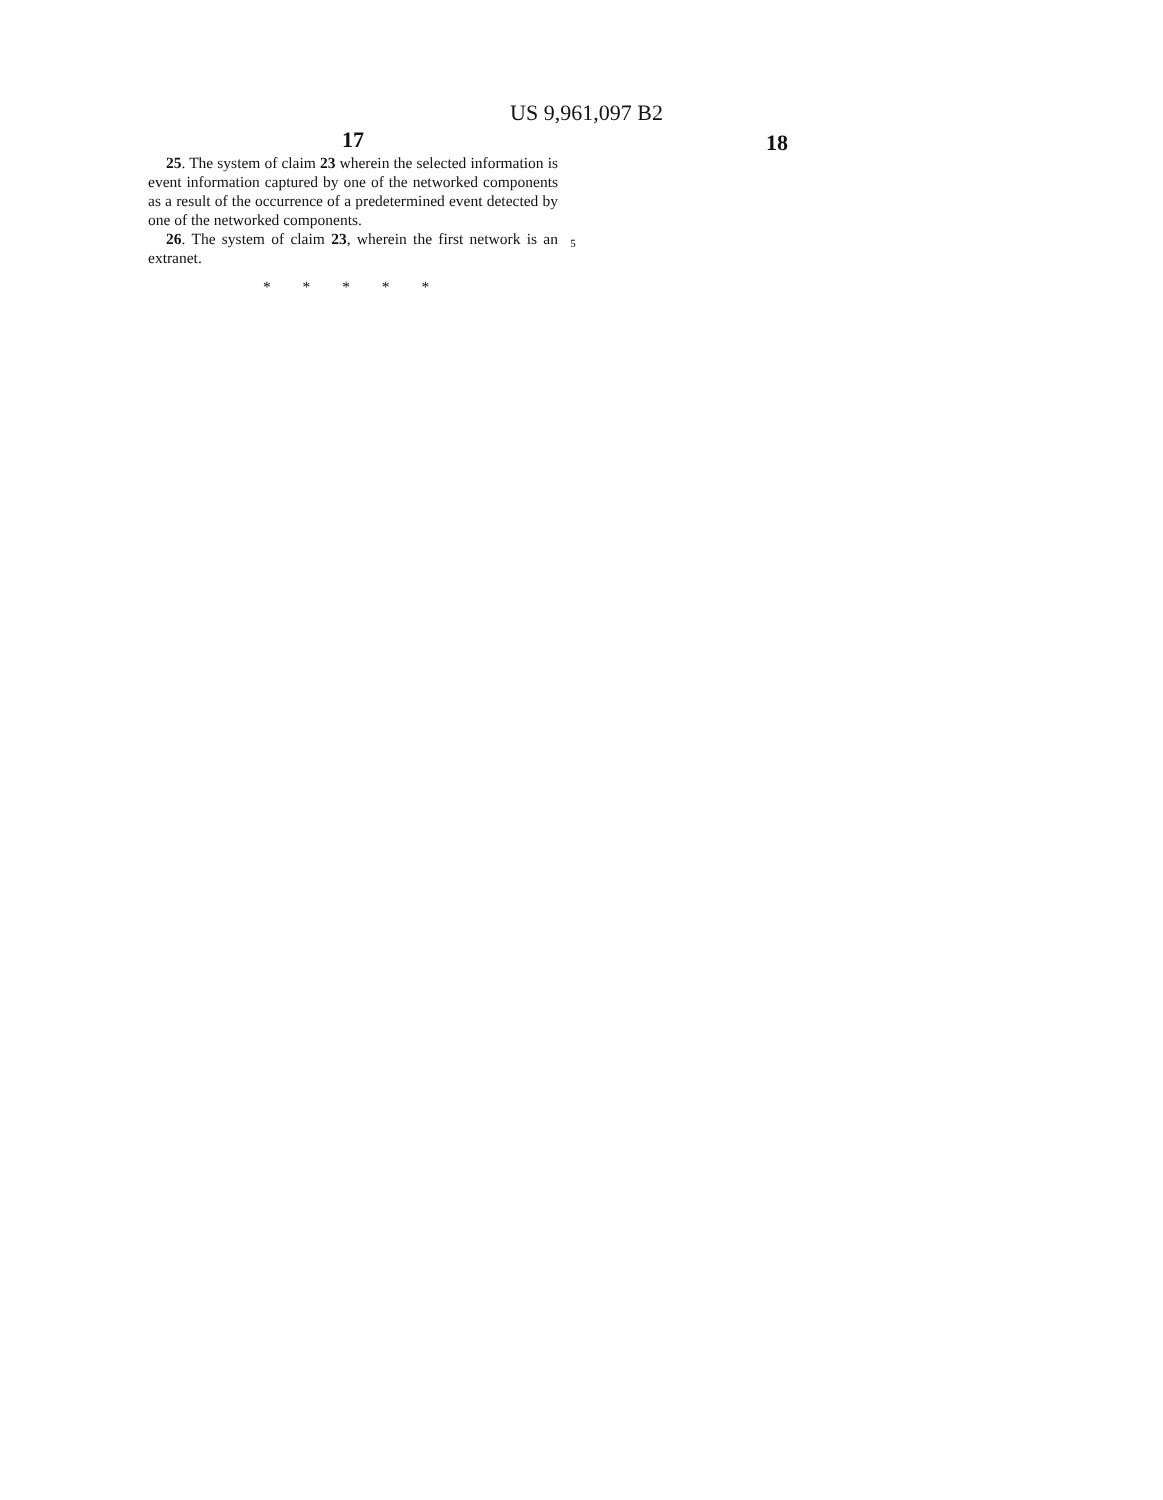US 9,961,097 B2
17
25. The system of claim 23 wherein the selected information is event information captured by one of the networked components as a result of the occurrence of a predetermined event detected by one of the networked components.
26. The system of claim 23, wherein the first network is an extranet.
* * * * *
5
18